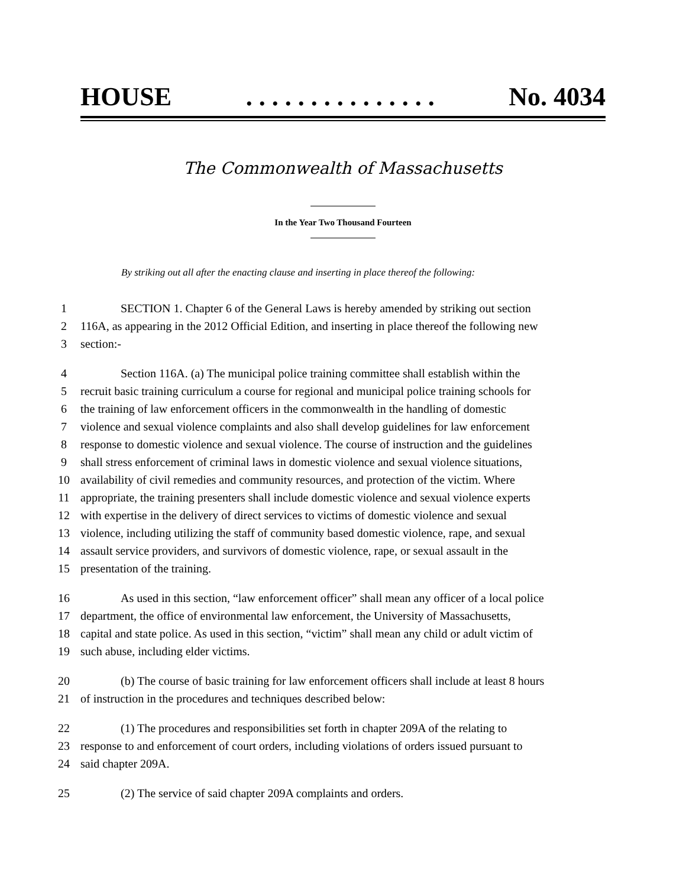HOUSE. . . . . . . . . . . . . . . No. 4034
The Commonwealth of Massachusetts
In the Year Two Thousand Fourteen
By striking out all after the enacting clause and inserting in place thereof the following:
1 SECTION 1. Chapter 6 of the General Laws is hereby amended by striking out section
2 116A, as appearing in the 2012 Official Edition, and inserting in place thereof the following new
3 section:-
4 Section 116A. (a) The municipal police training committee shall establish within the
5 recruit basic training curriculum a course for regional and municipal police training schools for
6 the training of law enforcement officers in the commonwealth in the handling of domestic
7 violence and sexual violence complaints and also shall develop guidelines for law enforcement
8 response to domestic violence and sexual violence. The course of instruction and the guidelines
9 shall stress enforcement of criminal laws in domestic violence and sexual violence situations,
10 availability of civil remedies and community resources, and protection of the victim. Where
11 appropriate, the training presenters shall include domestic violence and sexual violence experts
12 with expertise in the delivery of direct services to victims of domestic violence and sexual
13 violence, including utilizing the staff of community based domestic violence, rape, and sexual
14 assault service providers, and survivors of domestic violence, rape, or sexual assault in the
15 presentation of the training.
16 As used in this section, “law enforcement officer” shall mean any officer of a local police
17 department, the office of environmental law enforcement, the University of Massachusetts,
18 capital and state police. As used in this section, “victim” shall mean any child or adult victim of
19 such abuse, including elder victims.
20 (b) The course of basic training for law enforcement officers shall include at least 8 hours
21 of instruction in the procedures and techniques described below:
22 (1) The procedures and responsibilities set forth in chapter 209A of the relating to
23 response to and enforcement of court orders, including violations of orders issued pursuant to
24 said chapter 209A.
25 (2) The service of said chapter 209A complaints and orders.